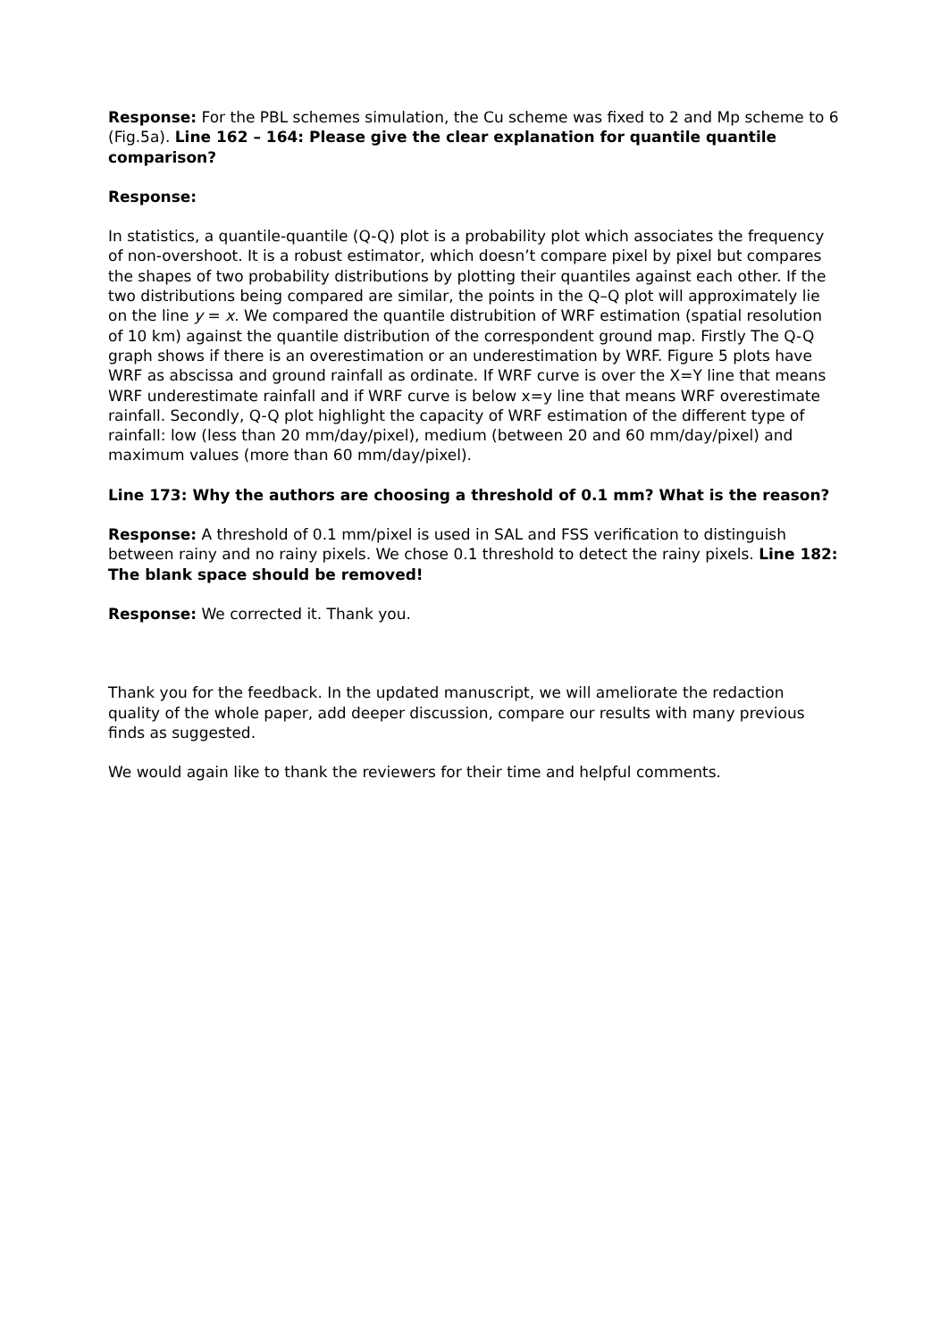Response: For the PBL schemes simulation, the Cu scheme was fixed to 2 and Mp scheme to 6 (Fig.5a). Line 162 – 164: Please give the clear explanation for quantile quantile comparison?
Response:
In statistics, a quantile-quantile (Q-Q) plot is a probability plot which associates the frequency of non-overshoot. It is a robust estimator, which doesn’t compare pixel by pixel but compares the shapes of two probability distributions by plotting their quantiles against each other. If the two distributions being compared are similar, the points in the Q–Q plot will approximately lie on the line y = x. We compared the quantile distrubition of WRF estimation (spatial resolution of 10 km) against the quantile distribution of the correspondent ground map. Firstly The Q-Q graph shows if there is an overestimation or an underestimation by WRF. Figure 5 plots have WRF as abscissa and ground rainfall as ordinate. If WRF curve is over the X=Y line that means WRF underestimate rainfall and if WRF curve is below x=y line that means WRF overestimate rainfall. Secondly, Q-Q plot highlight the capacity of WRF estimation of the different type of rainfall: low (less than 20 mm/day/pixel), medium (between 20 and 60 mm/day/pixel) and maximum values (more than 60 mm/day/pixel).
Line 173: Why the authors are choosing a threshold of 0.1 mm? What is the reason?
Response: A threshold of 0.1 mm/pixel is used in SAL and FSS verification to distinguish between rainy and no rainy pixels. We chose 0.1 threshold to detect the rainy pixels. Line 182: The blank space should be removed!
Response: We corrected it. Thank you.
Thank you for the feedback. In the updated manuscript, we will ameliorate the redaction quality of the whole paper, add deeper discussion, compare our results with many previous finds as suggested.
We would again like to thank the reviewers for their time and helpful comments.